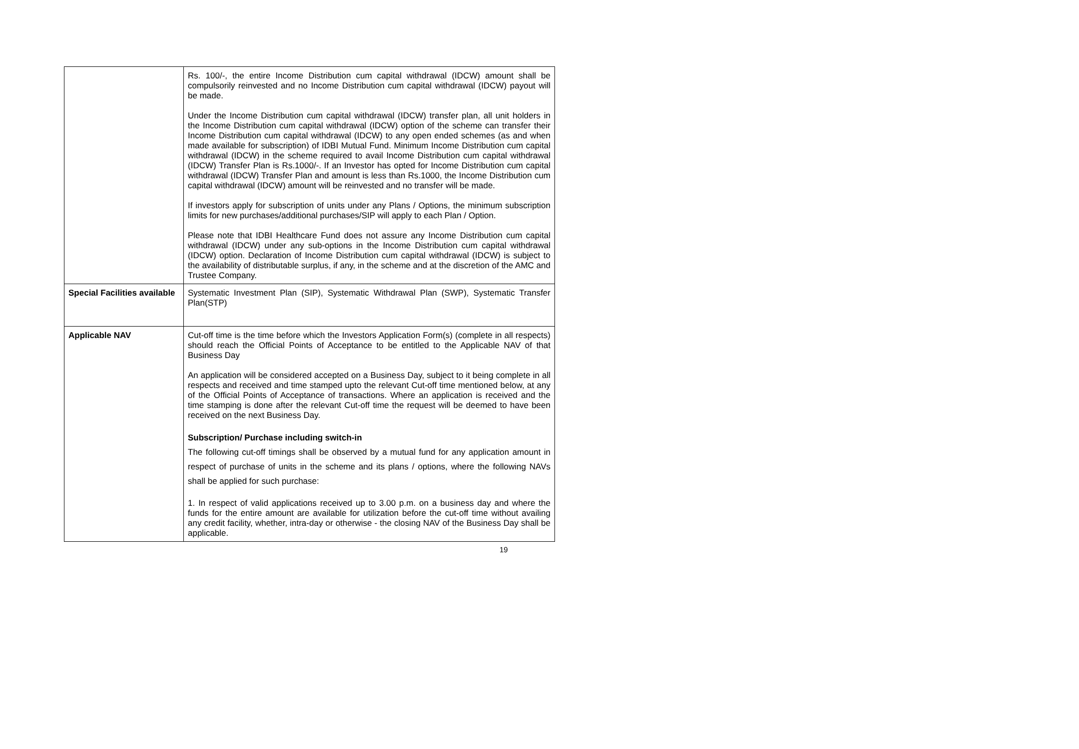| | Rs. 100/-, the entire Income Distribution cum capital withdrawal (IDCW) amount shall be compulsorily reinvested and no Income Distribution cum capital withdrawal (IDCW) payout will be made. Under the Income Distribution cum capital withdrawal (IDCW) transfer plan, all unit holders in the Income Distribution cum capital withdrawal (IDCW) option of the scheme can transfer their Income Distribution cum capital withdrawal (IDCW) to any open ended schemes (as and when made available for subscription) of IDBI Mutual Fund. Minimum Income Distribution cum capital withdrawal (IDCW) in the scheme required to avail Income Distribution cum capital withdrawal (IDCW) Transfer Plan is Rs.1000/-. If an Investor has opted for Income Distribution cum capital withdrawal (IDCW) Transfer Plan and amount is less than Rs.1000, the Income Distribution cum capital withdrawal (IDCW) amount will be reinvested and no transfer will be made. If investors apply for subscription of units under any Plans / Options, the minimum subscription limits for new purchases/additional purchases/SIP will apply to each Plan / Option. Please note that IDBI Healthcare Fund does not assure any Income Distribution cum capital withdrawal (IDCW) under any sub-options in the Income Distribution cum capital withdrawal (IDCW) option. Declaration of Income Distribution cum capital withdrawal (IDCW) is subject to the availability of distributable surplus, if any, in the scheme and at the discretion of the AMC and Trustee Company. |
| Special Facilities available | Systematic Investment Plan (SIP), Systematic Withdrawal Plan (SWP), Systematic Transfer Plan(STP) |
| Applicable NAV | Cut-off time is the time before which the Investors Application Form(s) (complete in all respects) should reach the Official Points of Acceptance to be entitled to the Applicable NAV of that Business Day An application will be considered accepted on a Business Day, subject to it being complete in all respects and received and time stamped upto the relevant Cut-off time mentioned below, at any of the Official Points of Acceptance of transactions. Where an application is received and the time stamping is done after the relevant Cut-off time the request will be deemed to have been received on the next Business Day. Subscription/ Purchase including switch-in The following cut-off timings shall be observed by a mutual fund for any application amount in respect of purchase of units in the scheme and its plans / options, where the following NAVs shall be applied for such purchase: 1. In respect of valid applications received up to 3.00 p.m. on a business day and where the funds for the entire amount are available for utilization before the cut-off time without availing any credit facility, whether, intra-day or otherwise - the closing NAV of the Business Day shall be applicable. |
19